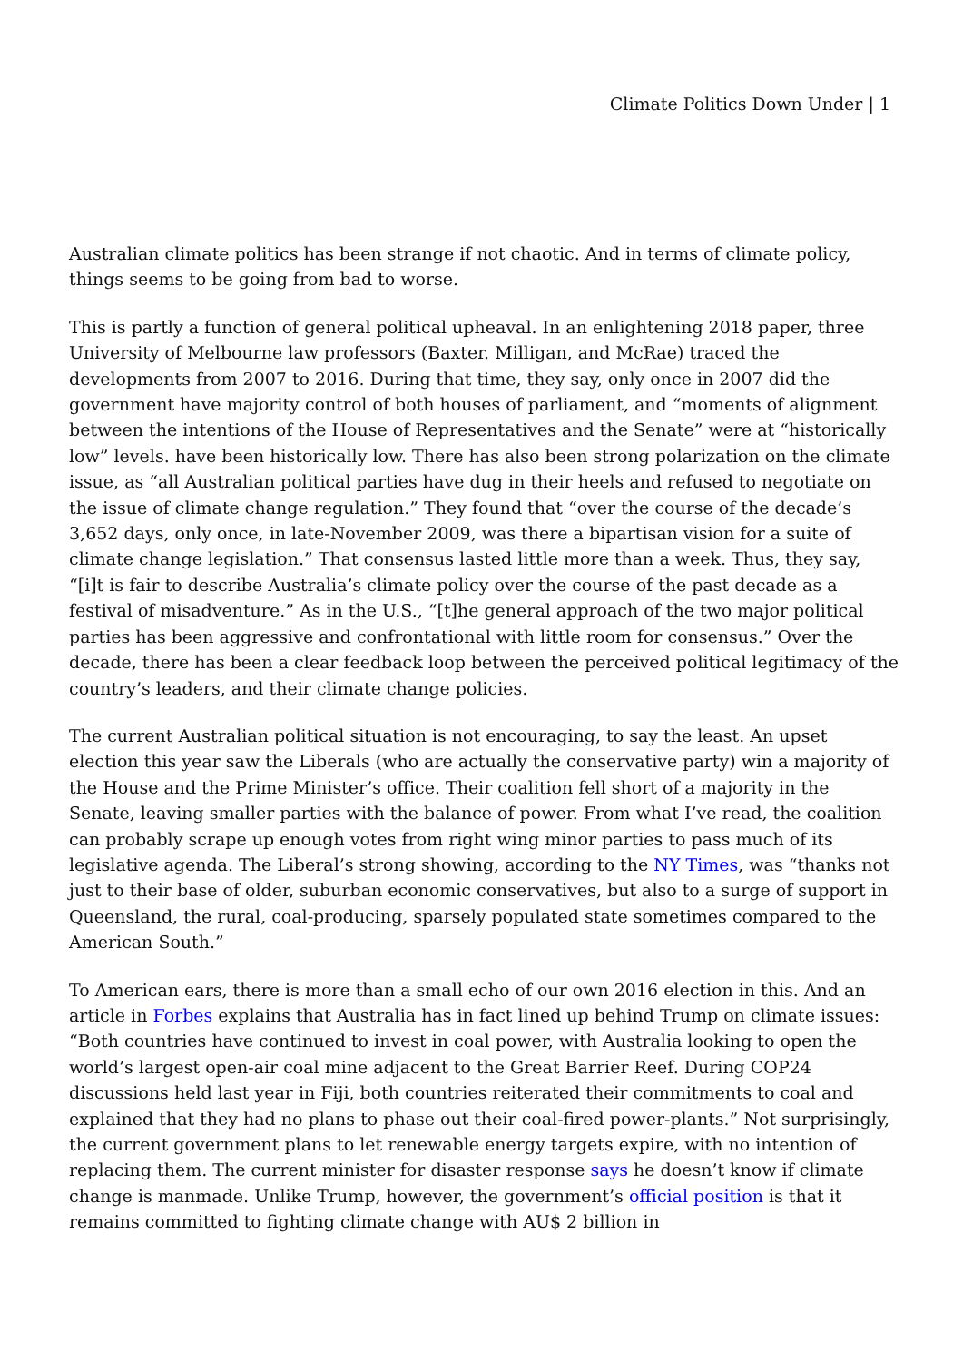Climate Politics Down Under | 1
Australian climate politics has been strange if not chaotic. And in terms of climate policy, things seems to be going from bad to worse.
This is partly a function of general political upheaval. In an enlightening 2018 paper, three University of Melbourne law professors (Baxter. Milligan, and McRae) traced the developments from 2007 to 2016. During that time, they say, only once in 2007 did the government have majority control of both houses of parliament, and “moments of alignment between the intentions of the House of Representatives and the Senate” were at “historically low” levels. have been historically low. There has also been strong polarization on the climate issue, as “all Australian political parties have dug in their heels and refused to negotiate on the issue of climate change regulation.” They found that “over the course of the decade’s 3,652 days, only once, in late-November 2009, was there a bipartisan vision for a suite of climate change legislation.” That consensus lasted little more than a week. Thus, they say, “[i]t is fair to describe Australia’s climate policy over the course of the past decade as a festival of misadventure.” As in the U.S., “[t]he general approach of the two major political parties has been aggressive and confrontational with little room for consensus.” Over the decade, there has been a clear feedback loop between the perceived political legitimacy of the country’s leaders, and their climate change policies.
The current Australian political situation is not encouraging, to say the least. An upset election this year saw the Liberals (who are actually the conservative party) win a majority of the House and the Prime Minister’s office. Their coalition fell short of a majority in the Senate, leaving smaller parties with the balance of power. From what I’ve read, the coalition can probably scrape up enough votes from right wing minor parties to pass much of its legislative agenda. The Liberal’s strong showing, according to the NY Times, was “thanks not just to their base of older, suburban economic conservatives, but also to a surge of support in Queensland, the rural, coal-producing, sparsely populated state sometimes compared to the American South.”
To American ears, there is more than a small echo of our own 2016 election in this. And an article in Forbes explains that Australia has in fact lined up behind Trump on climate issues: “Both countries have continued to invest in coal power, with Australia looking to open the world’s largest open-air coal mine adjacent to the Great Barrier Reef. During COP24 discussions held last year in Fiji, both countries reiterated their commitments to coal and explained that they had no plans to phase out their coal-fired power-plants.” Not surprisingly, the current government plans to let renewable energy targets expire, with no intention of replacing them. The current minister for disaster response says he doesn’t know if climate change is manmade. Unlike Trump, however, the government’s official position is that it remains committed to fighting climate change with AU$ 2 billion in